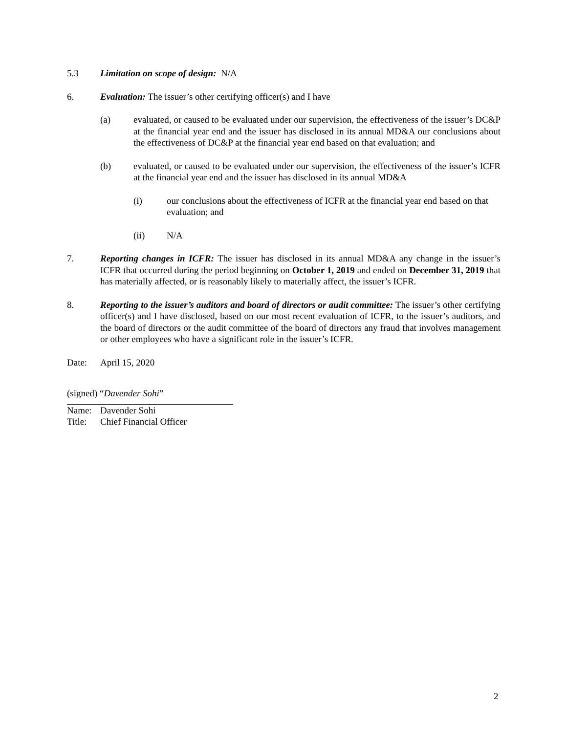5.3 Limitation on scope of design: N/A
6. Evaluation: The issuer’s other certifying officer(s) and I have
(a) evaluated, or caused to be evaluated under our supervision, the effectiveness of the issuer’s DC&P at the financial year end and the issuer has disclosed in its annual MD&A our conclusions about the effectiveness of DC&P at the financial year end based on that evaluation; and
(b) evaluated, or caused to be evaluated under our supervision, the effectiveness of the issuer’s ICFR at the financial year end and the issuer has disclosed in its annual MD&A
(i) our conclusions about the effectiveness of ICFR at the financial year end based on that evaluation; and
(ii) N/A
7. Reporting changes in ICFR: The issuer has disclosed in its annual MD&A any change in the issuer’s ICFR that occurred during the period beginning on October 1, 2019 and ended on December 31, 2019 that has materially affected, or is reasonably likely to materially affect, the issuer’s ICFR.
8. Reporting to the issuer’s auditors and board of directors or audit committee: The issuer’s other certifying officer(s) and I have disclosed, based on our most recent evaluation of ICFR, to the issuer’s auditors, and the board of directors or the audit committee of the board of directors any fraud that involves management or other employees who have a significant role in the issuer’s ICFR.
Date: April 15, 2020
(signed) “Davender Sohi”
Name: Davender Sohi
Title:
Chief Financial Officer
2